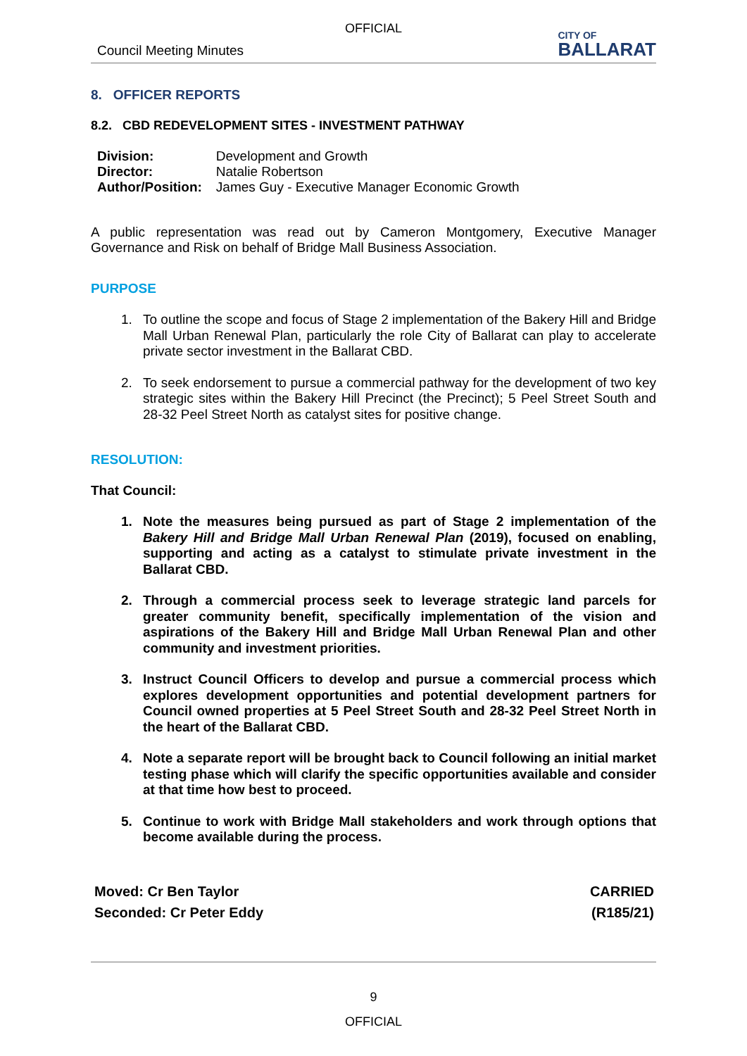OFFICIAL
Council Meeting Minutes
CITY OF
BALLARAT
8. OFFICER REPORTS
8.2. CBD REDEVELOPMENT SITES - INVESTMENT PATHWAY
| Division: | Development and Growth |
| Director: | Natalie Robertson |
| Author/Position: | James Guy - Executive Manager Economic Growth |
A public representation was read out by Cameron Montgomery, Executive Manager Governance and Risk on behalf of Bridge Mall Business Association.
PURPOSE
1. To outline the scope and focus of Stage 2 implementation of the Bakery Hill and Bridge Mall Urban Renewal Plan, particularly the role City of Ballarat can play to accelerate private sector investment in the Ballarat CBD.
2. To seek endorsement to pursue a commercial pathway for the development of two key strategic sites within the Bakery Hill Precinct (the Precinct); 5 Peel Street South and 28-32 Peel Street North as catalyst sites for positive change.
RESOLUTION:
That Council:
1. Note the measures being pursued as part of Stage 2 implementation of the Bakery Hill and Bridge Mall Urban Renewal Plan (2019), focused on enabling, supporting and acting as a catalyst to stimulate private investment in the Ballarat CBD.
2. Through a commercial process seek to leverage strategic land parcels for greater community benefit, specifically implementation of the vision and aspirations of the Bakery Hill and Bridge Mall Urban Renewal Plan and other community and investment priorities.
3. Instruct Council Officers to develop and pursue a commercial process which explores development opportunities and potential development partners for Council owned properties at 5 Peel Street South and 28-32 Peel Street North in the heart of the Ballarat CBD.
4. Note a separate report will be brought back to Council following an initial market testing phase which will clarify the specific opportunities available and consider at that time how best to proceed.
5. Continue to work with Bridge Mall stakeholders and work through options that become available during the process.
Moved: Cr Ben Taylor
Seconded: Cr Peter Eddy
CARRIED
(R185/21)
9
OFFICIAL